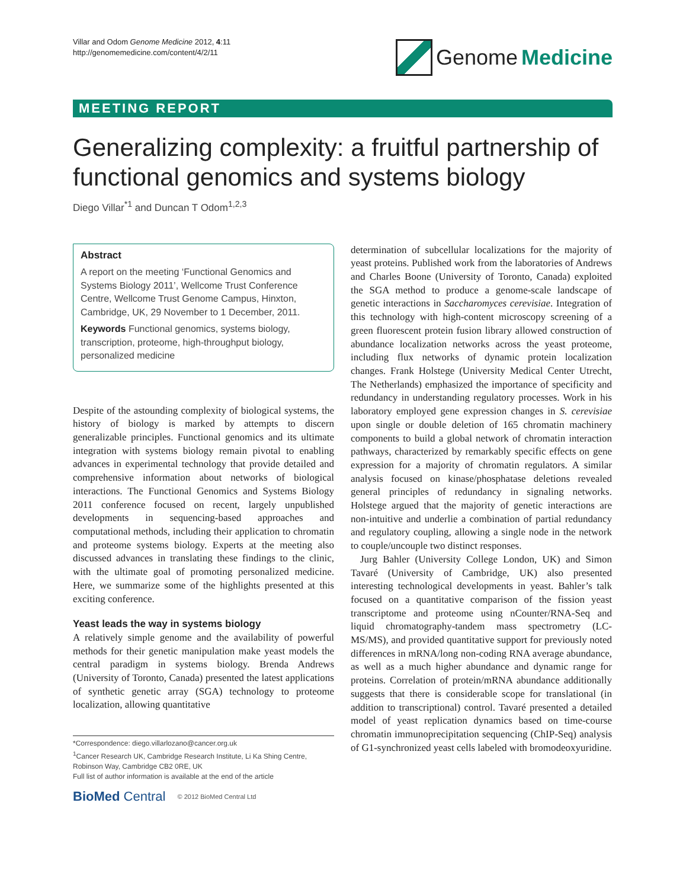Villar and Odom Genome Medicine 2012, 4:11
http://genomemedicine.com/content/4/2/11
Genome Medicine
MEETING REPORT
Generalizing complexity: a fruitful partnership of functional genomics and systems biology
Diego Villar<sup>*1</sup> and Duncan T Odom<sup>1,2,3</sup>
Abstract
A report on the meeting ‘Functional Genomics and Systems Biology 2011’, Wellcome Trust Conference Centre, Wellcome Trust Genome Campus, Hinxton, Cambridge, UK, 29 November to 1 December, 2011.
Keywords Functional genomics, systems biology, transcription, proteome, high-throughput biology, personalized medicine
Despite of the astounding complexity of biological systems, the history of biology is marked by attempts to discern generalizable principles. Functional genomics and its ultimate integration with systems biology remain pivotal to enabling advances in experimental technology that provide detailed and comprehensive information about networks of biological interactions. The Functional Genomics and Systems Biology 2011 conference focused on recent, largely unpublished developments in sequencing-based approaches and computational methods, including their application to chromatin and proteome systems biology. Experts at the meeting also discussed advances in translating these findings to the clinic, with the ultimate goal of promoting personalized medicine. Here, we summarize some of the highlights presented at this exciting conference.
Yeast leads the way in systems biology
A relatively simple genome and the availability of powerful methods for their genetic manipulation make yeast models the central paradigm in systems biology. Brenda Andrews (University of Toronto, Canada) presented the latest applications of synthetic genetic array (SGA) technology to proteome localization, allowing quantitative
*Correspondence: diego.villarlozano@cancer.org.uk
<sup>1</sup> Cancer Research UK, Cambridge Research Institute, Li Ka Shing Centre, Robinson Way, Cambridge CB2 0RE, UK
Full list of author information is available at the end of the article
BioMed Central © 2012 BioMed Central Ltd
determination of subcellular localizations for the majority of yeast proteins. Published work from the laboratories of Andrews and Charles Boone (University of Toronto, Canada) exploited the SGA method to produce a genome-scale landscape of genetic interactions in Saccharomyces cerevisiae. Integration of this technology with high-content microscopy screening of a green fluorescent protein fusion library allowed construction of abundance localization networks across the yeast proteome, including flux networks of dynamic protein localization changes. Frank Holstege (University Medical Center Utrecht, The Netherlands) emphasized the importance of specificity and redundancy in understanding regulatory processes. Work in his laboratory employed gene expression changes in S. cerevisiae upon single or double deletion of 165 chromatin machinery components to build a global network of chromatin interaction pathways, characterized by remarkably specific effects on gene expression for a majority of chromatin regulators. A similar analysis focused on kinase/phosphatase deletions revealed general principles of redundancy in signaling networks. Holstege argued that the majority of genetic interactions are non-intuitive and underlie a combination of partial redundancy and regulatory coupling, allowing a single node in the network to couple/uncouple two distinct responses.
Jurg Bahler (University College London, UK) and Simon Tavaré (University of Cambridge, UK) also presented interesting technological developments in yeast. Bahler’s talk focused on a quantitative comparison of the fission yeast transcriptome and proteome using nCounter/RNA-Seq and liquid chromatography-tandem mass spectrometry (LC-MS/MS), and provided quantitative support for previously noted differences in mRNA/long non-coding RNA average abundance, as well as a much higher abundance and dynamic range for proteins. Correlation of protein/mRNA abundance additionally suggests that there is considerable scope for translational (in addition to transcriptional) control. Tavaré presented a detailed model of yeast replication dynamics based on time-course chromatin immunoprecipitation sequencing (ChIP-Seq) analysis of G1-synchronized yeast cells labeled with bromodeoxyuridine.